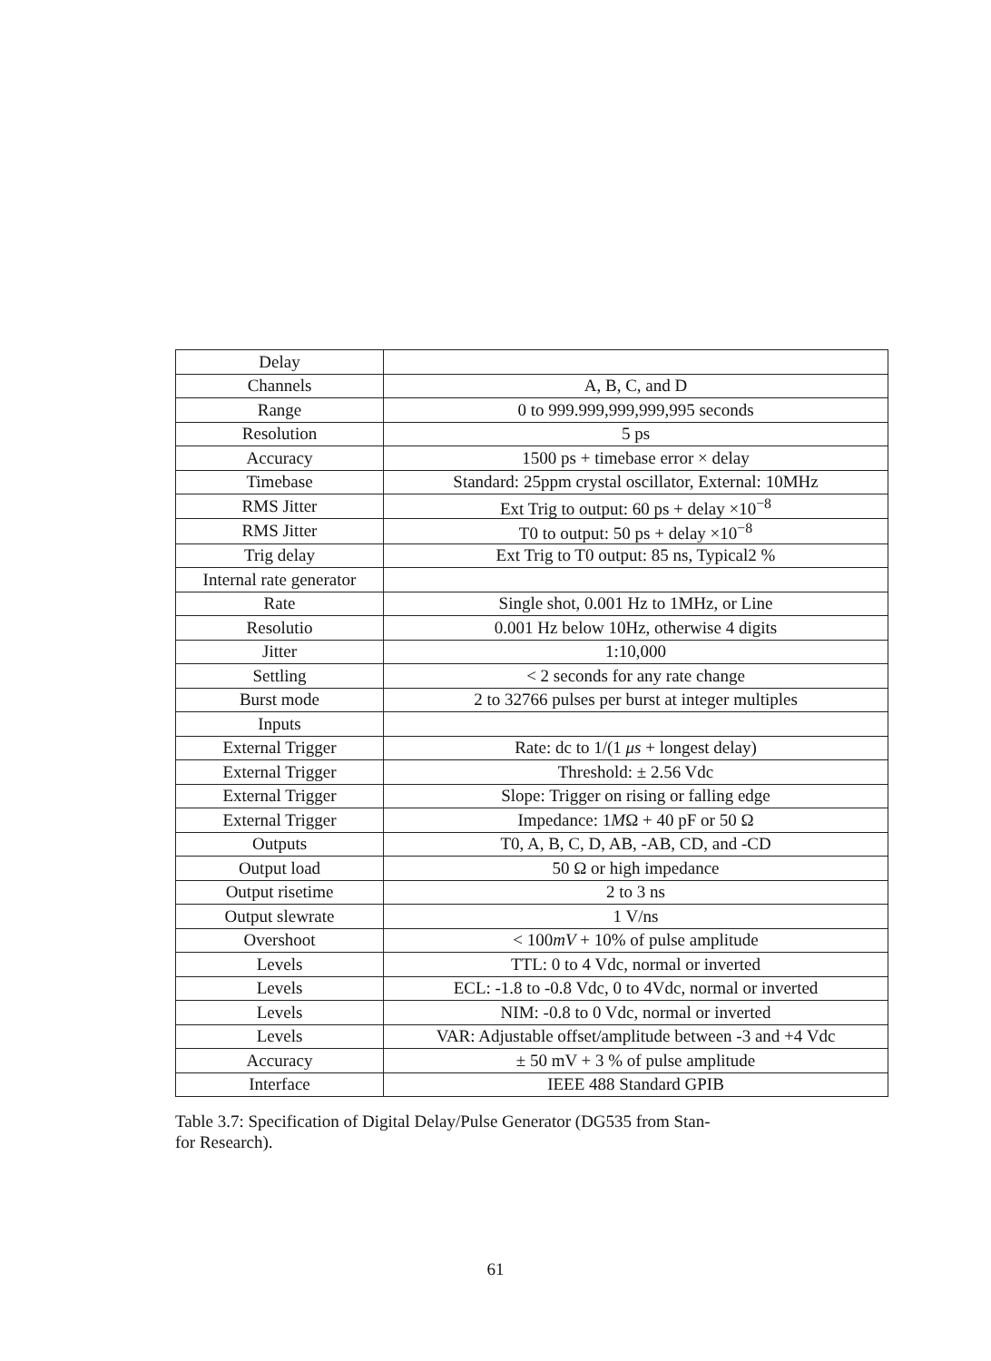| Delay | |
| Channels | A, B, C, and D |
| Range | 0 to 999.999,999,999,995 seconds |
| Resolution | 5 ps |
| Accuracy | 1500 ps + timebase error × delay |
| Timebase | Standard: 25ppm crystal oscillator, External: 10MHz |
| RMS Jitter | Ext Trig to output: 60 ps + delay ×10<sup>−8</sup> |
| RMS Jitter | T0 to output: 50 ps + delay ×10<sup>−8</sup> |
| Trig delay | Ext Trig to T0 output: 85 ns, Typical2 % |
| Internal rate generator | |
| Rate | Single shot, 0.001 Hz to 1MHz, or Line |
| Resolutio | 0.001 Hz below 10Hz, otherwise 4 digits |
| Jitter | 1:10,000 |
| Settling | < 2 seconds for any rate change |
| Burst mode | 2 to 32766 pulses per burst at integer multiples |
| Inputs | |
| External Trigger | Rate: dc to 1/(1 μs + longest delay) |
| External Trigger | Threshold: ± 2.56 Vdc |
| External Trigger | Slope: Trigger on rising or falling edge |
| External Trigger | Impedance: 1 M Ω + 40 pF or 50 Ω |
| Outputs | T0, A, B, C, D, AB, -AB, CD, and -CD |
| Output load | 50 Ω or high impedance |
| Output risetime | 2 to 3 ns |
| Output slewrate | 1 V/ns |
| Overshoot | < 100 mV + 10% of pulse amplitude |
| Levels | TTL: 0 to 4 Vdc, normal or inverted |
| Levels | ECL: -1.8 to -0.8 Vdc, 0 to 4Vdc, normal or inverted |
| Levels | NIM: -0.8 to 0 Vdc, normal or inverted |
| Levels | VAR: Adjustable offset/amplitude between -3 and +4 Vdc |
| Accuracy | ± 50 mV + 3 % of pulse amplitude |
| Interface | IEEE 488 Standard GPIB |
Table 3.7: Specification of Digital Delay/Pulse Generator (DG535 from Stan-
for Research).
61